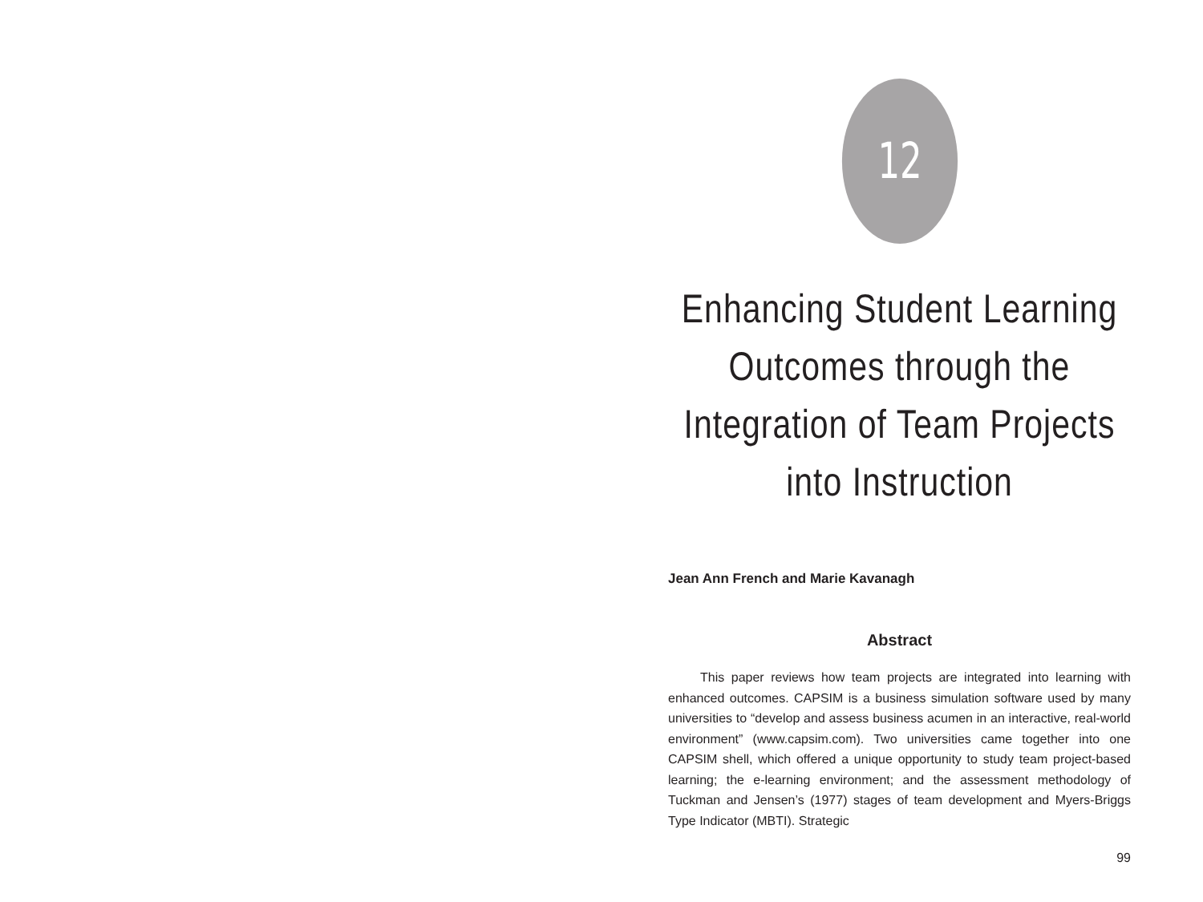12
Enhancing Student Learning Outcomes through the Integration of Team Projects into Instruction
Jean Ann French and Marie Kavanagh
Abstract
This paper reviews how team projects are integrated into learning with enhanced outcomes. CAPSIM is a business simulation software used by many universities to “develop and assess business acumen in an interactive, real-world environment” (www.capsim.com). Two universities came together into one CAPSIM shell, which offered a unique opportunity to study team project-based learning; the e-learning environment; and the assessment methodology of Tuckman and Jensen’s (1977) stages of team development and Myers-Briggs Type Indicator (MBTI). Strategic
99